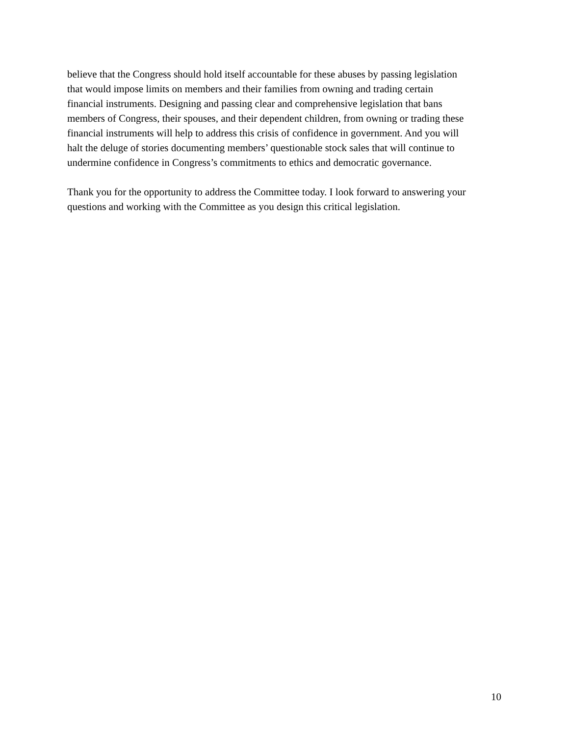believe that the Congress should hold itself accountable for these abuses by passing legislation
that would impose limits on members and their families from owning and trading certain
financial instruments. Designing and passing clear and comprehensive legislation that bans
members of Congress, their spouses, and their dependent children, from owning or trading these
financial instruments will help to address this crisis of confidence in government. And you will
halt the deluge of stories documenting members’ questionable stock sales that will continue to
undermine confidence in Congress’s commitments to ethics and democratic governance.
Thank you for the opportunity to address the Committee today. I look forward to answering your
questions and working with the Committee as you design this critical legislation.
10